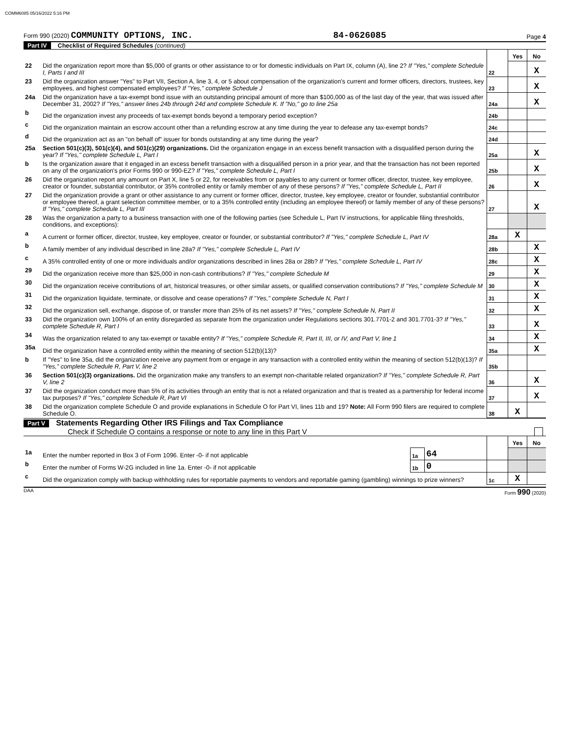COMM6085 05/16/2022 5:16 PM
Form 990 (2020) COMMUNITY OPTIONS, INC. 84-0626085 Page 4
Part IV Checklist of Required Schedules (continued)
| | | | Yes | No |
| 22 | Did the organization report more than $5,000 of grants or other assistance to or for domestic individuals on Part IX, column (A), line 2? If "Yes," complete Schedule I, Parts I and III | 22 | | X |
| 23 | Did the organization answer "Yes" to Part VII, Section A, line 3, 4, or 5 about compensation of the organization's current and former officers, directors, trustees, key employees, and highest compensated employees? If "Yes," complete Schedule J | 23 | | X |
| 24a | Did the organization have a tax-exempt bond issue with an outstanding principal amount of more than $100,000 as of the last day of the year, that was issued after December 31, 2002? If "Yes," answer lines 24b through 24d and complete Schedule K. If "No," go to line 25a | 24a | | X |
| b | Did the organization invest any proceeds of tax-exempt bonds beyond a temporary period exception? | 24b | | |
| c | Did the organization maintain an escrow account other than a refunding escrow at any time during the year to defease any tax-exempt bonds? | 24c | | |
| d | Did the organization act as an "on behalf of" issuer for bonds outstanding at any time during the year? | 24d | | |
| 25a | Section 501(c)(3), 501(c)(4), and 501(c)(29) organizations. Did the organization engage in an excess benefit transaction with a disqualified person during the year? If "Yes," complete Schedule L, Part I | 25a | | X |
| b | Is the organization aware that it engaged in an excess benefit transaction with a disqualified person in a prior year, and that the transaction has not been reported on any of the organization's prior Forms 990 or 990-EZ? If "Yes," complete Schedule L, Part I | 25b | | X |
| 26 | Did the organization report any amount on Part X, line 5 or 22, for receivables from or payables to any current or former officer, director, trustee, key employee, creator or founder, substantial contributor, or 35% controlled entity or family member of any of these persons? If "Yes," complete Schedule L, Part II | 26 | | X |
| 27 | Did the organization provide a grant or other assistance to any current or former officer, director, trustee, key employee, creator or founder, substantial contributor or employee thereof, a grant selection committee member, or to a 35% controlled entity (including an employee thereof) or family member of any of these persons? If "Yes," complete Schedule L, Part III | 27 | | X |
| 28 | Was the organization a party to a business transaction with one of the following parties (see Schedule L, Part IV instructions, for applicable filing thresholds, conditions, and exceptions): | | | |
| a | A current or former officer, director, trustee, key employee, creator or founder, or substantial contributor? If "Yes," complete Schedule L, Part IV | 28a | X | |
| b | A family member of any individual described in line 28a? If "Yes," complete Schedule L, Part IV | 28b | | X |
| c | A 35% controlled entity of one or more individuals and/or organizations described in lines 28a or 28b? If "Yes," complete Schedule L, Part IV | 28c | | X |
| 29 | Did the organization receive more than $25,000 in non-cash contributions? If "Yes," complete Schedule M | 29 | | X |
| 30 | Did the organization receive contributions of art, historical treasures, or other similar assets, or qualified conservation contributions? If "Yes," complete Schedule M | 30 | | X |
| 31 | Did the organization liquidate, terminate, or dissolve and cease operations? If "Yes," complete Schedule N, Part I | 31 | | X |
| 32 | Did the organization sell, exchange, dispose of, or transfer more than 25% of its net assets? If "Yes," complete Schedule N, Part II | 32 | | X |
| 33 | Did the organization own 100% of an entity disregarded as separate from the organization under Regulations sections 301.7701-2 and 301.7701-3? If "Yes," complete Schedule R, Part I | 33 | | X |
| 34 | Was the organization related to any tax-exempt or taxable entity? If "Yes," complete Schedule R, Part II, III, or IV, and Part V, line 1 | 34 | | X |
| 35a | Did the organization have a controlled entity within the meaning of section 512(b)(13)? | 35a | | X |
| b | If "Yes" to line 35a, did the organization receive any payment from or engage in any transaction with a controlled entity within the meaning of section 512(b)(13)? If "Yes," complete Schedule R, Part V, line 2 | 35b | | |
| 36 | Section 501(c)(3) organizations. Did the organization make any transfers to an exempt non-charitable related organization? If "Yes," complete Schedule R, Part V, line 2 | 36 | | X |
| 37 | Did the organization conduct more than 5% of its activities through an entity that is not a related organization and that is treated as a partnership for federal income tax purposes? If "Yes," complete Schedule R, Part VI | 37 | | X |
| 38 | Did the organization complete Schedule O and provide explanations in Schedule O for Part VI, lines 11b and 19? Note: All Form 990 filers are required to complete Schedule O. | 38 | X | |
Part V Statements Regarding Other IRS Filings and Tax Compliance
Check if Schedule O contains a response or note to any line in this Part V
| | | | | | Yes | No |
| 1a | Enter the number reported in Box 3 of Form 1096. Enter -0- if not applicable | 1a | 64 | | | |
| b | Enter the number of Forms W-2G included in line 1a. Enter -0- if not applicable | 1b | 0 | | | |
| c | Did the organization comply with backup withholding rules for reportable payments to vendors and reportable gaming (gambling) winnings to prize winners? | | | 1c | X | |
DAA Form 990 (2020)